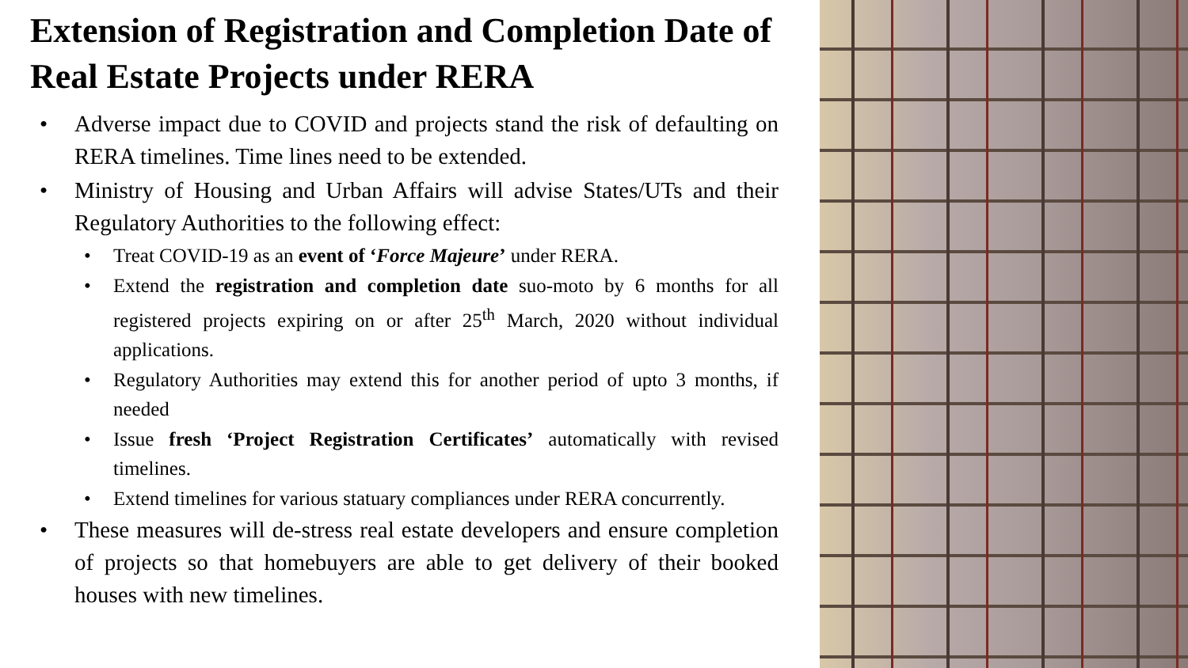Extension of Registration and Completion Date of Real Estate Projects under RERA
• Adverse impact due to COVID and projects stand the risk of defaulting on RERA timelines. Time lines need to be extended.
• Ministry of Housing and Urban Affairs will advise States/UTs and their Regulatory Authorities to the following effect:
• Treat COVID-19 as an event of ‘Force Majeure’ under RERA.
• Extend the registration and completion date suo-moto by 6 months for all registered projects expiring on or after 25<sup>th</sup> March, 2020 without individual applications.
• Regulatory Authorities may extend this for another period of upto 3 months, if needed
• Issue fresh ‘Project Registration Certificates’ automatically with revised timelines.
• Extend timelines for various statuary compliances under RERA concurrently.
• These measures will de-stress real estate developers and ensure completion of projects so that homebuyers are able to get delivery of their booked houses with new timelines.